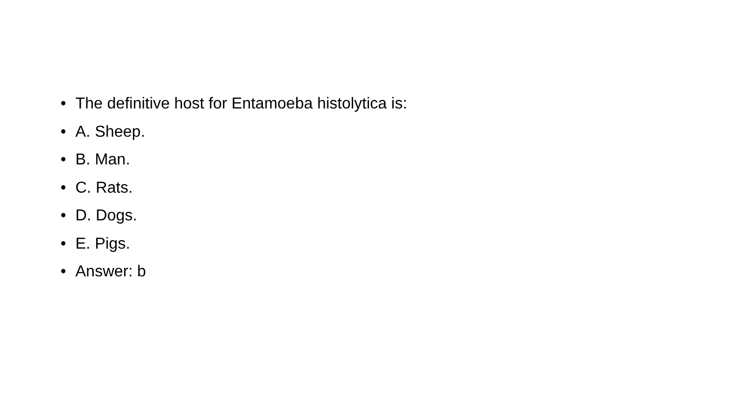• The definitive host for Entamoeba histolytica is:
• A. Sheep.
• B. Man.
• C. Rats.
• D. Dogs.
• E. Pigs.
• Answer: b